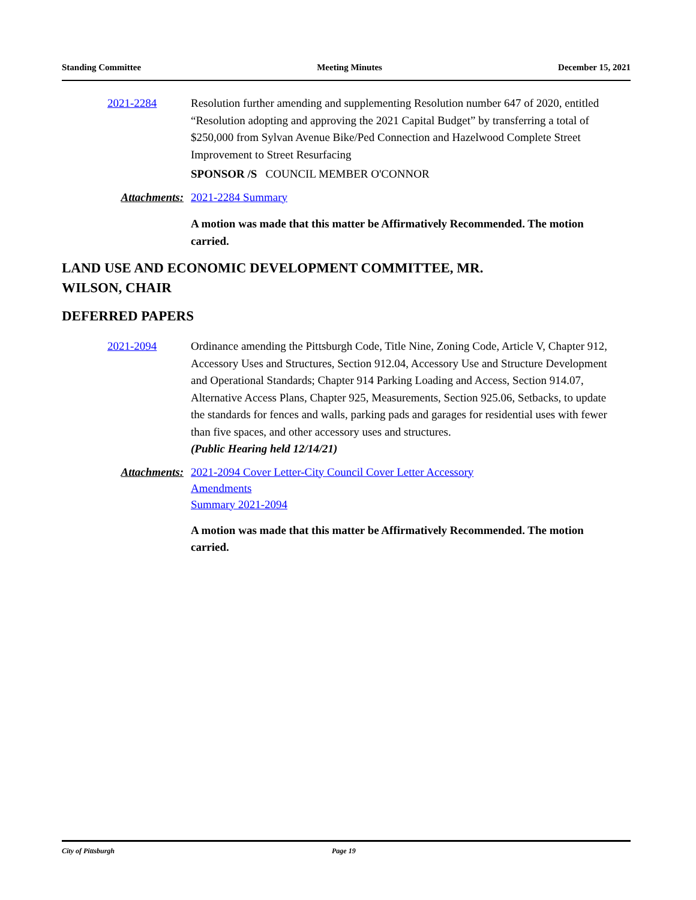Standing Committee Meeting Minutes December 15, 2021
2021-2284 Resolution further amending and supplementing Resolution number 647 of 2020, entitled “Resolution adopting and approving the 2021 Capital Budget” by transferring a total of $250,000 from Sylvan Avenue Bike/Ped Connection and Hazelwood Complete Street Improvement to Street Resurfacing
SPONSOR /S COUNCIL MEMBER O'CONNOR
Attachments: 2021-2284 Summary
A motion was made that this matter be Affirmatively Recommended. The motion carried.
LAND USE AND ECONOMIC DEVELOPMENT COMMITTEE, MR.
WILSON, CHAIR
DEFERRED PAPERS
2021-2094 Ordinance amending the Pittsburgh Code, Title Nine, Zoning Code, Article V, Chapter 912, Accessory Uses and Structures, Section 912.04, Accessory Use and Structure Development and Operational Standards; Chapter 914 Parking Loading and Access, Section 914.07, Alternative Access Plans, Chapter 925, Measurements, Section 925.06, Setbacks, to update the standards for fences and walls, parking pads and garages for residential uses with fewer than five spaces, and other accessory uses and structures.
(Public Hearing held 12/14/21)
Attachments:
2021-2094 Cover Letter-City Council Cover Letter Accessory
Amendments
Summary 2021-2094
A motion was made that this matter be Affirmatively Recommended. The motion carried.
City of Pittsburgh Page 19